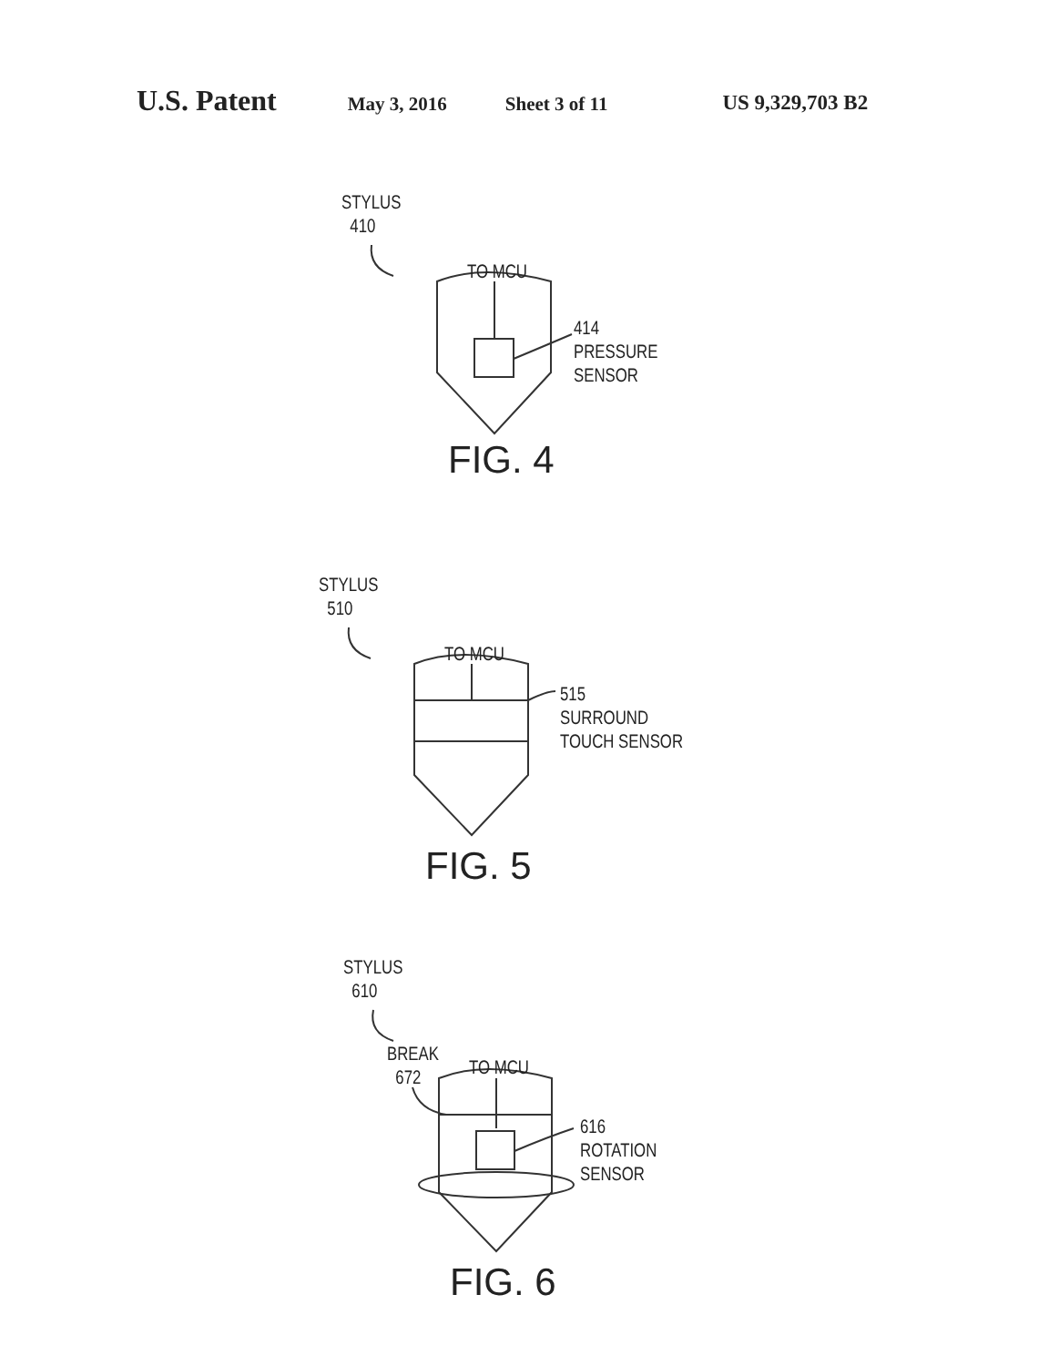U.S. Patent
May 3, 2016 Sheet 3 of 11 US 9,329,703 B2
STYLUS
410
TO MCU
414
PRESSURE
SENSOR
FIG. 4
STYLUS
510
TO MCU
515
SURROUND
TOUCH SENSOR
FIG. 5
STYLUS
610
BREAK
672
TO MCU
616
ROTATION
SENSOR
FIG. 6